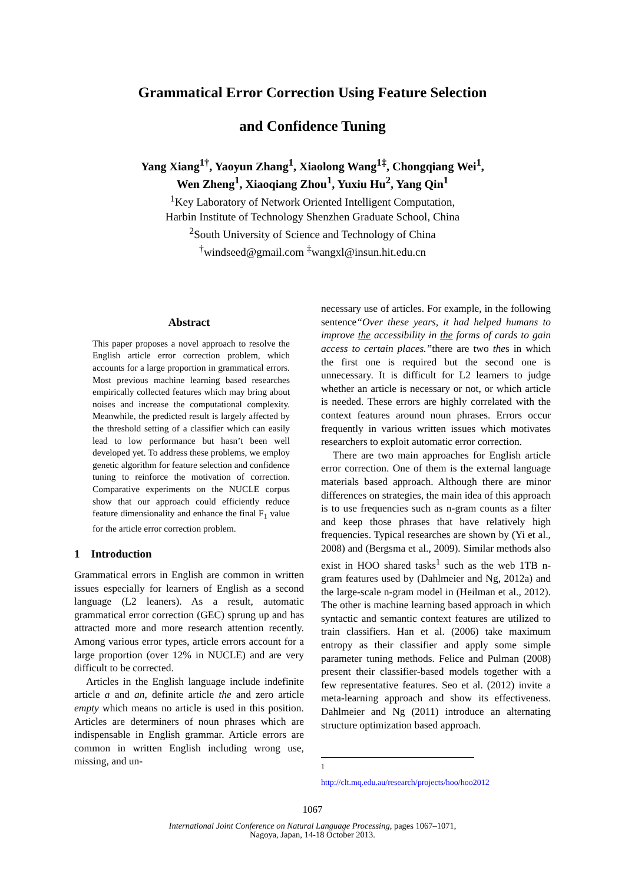Grammatical Error Correction Using Feature Selection
and Confidence Tuning
Yang Xiang<sup>1†</sup>, Yaoyun Zhang<sup>1</sup>, Xiaolong Wang<sup>1‡</sup>, Chongqiang Wei<sup>1</sup>,
Wen Zheng<sup>1</sup>, Xiaoqiang Zhou<sup>1</sup>, Yuxiu Hu<sup>2</sup>, Yang Qin<sup>1</sup>
<sup>1</sup> Key Laboratory of Network Oriented Intelligent Computation,
Harbin Institute of Technology Shenzhen Graduate School, China
<sup>2</sup> South University of Science and Technology of China
<sup>†</sup> windseed@gmail.com <sup>‡</sup>wangxl@insun.hit.edu.cn
Abstract
This paper proposes a novel approach to resolve the English article error correction problem, which accounts for a large proportion in grammatical errors. Most previous machine learning based researches empirically collected features which may bring about noises and increase the computational complexity. Meanwhile, the predicted result is largely affected by the threshold setting of a classifier which can easily lead to low performance but hasn’t been well developed yet. To address these problems, we employ genetic algorithm for feature selection and confidence tuning to reinforce the motivation of correction. Comparative experiments on the NUCLE corpus show that our approach could efficiently reduce feature dimensionality and enhance the final F<sub>1</sub> value for the article error correction problem.
1 Introduction
Grammatical errors in English are common in written issues especially for learners of English as a second language (L2 leaners). As a result, automatic grammatical error correction (GEC) sprung up and has attracted more and more research attention recently. Among various error types, article errors account for a large proportion (over 12% in NUCLE) and are very difficult to be corrected.
Articles in the English language include indefinite article a and an, definite article the and zero article empty which means no article is used in this position. Articles are determiners of noun phrases which are indispensable in English grammar. Article errors are common in written English including wrong use, missing, and un-
necessary use of articles. For example, in the following sentence“Over these years, it had helped humans to improve the accessibility in the forms of cards to gain access to certain places.”there are two thes in which the first one is required but the second one is unnecessary. It is difficult for L2 learners to judge whether an article is necessary or not, or which article is needed. These errors are highly correlated with the context features around noun phrases. Errors occur frequently in various written issues which motivates researchers to exploit automatic error correction.
There are two main approaches for English article error correction. One of them is the external language materials based approach. Although there are minor differences on strategies, the main idea of this approach is to use frequencies such as n-gram counts as a filter and keep those phrases that have relatively high frequencies. Typical researches are shown by (Yi et al., 2008) and (Bergsma et al., 2009). Similar methods also exist in HOO shared tasks<sup>1</sup> such as the web 1TB n-gram features used by (Dahlmeier and Ng, 2012a) and the large-scale n-gram model in (Heilman et al., 2012). The other is machine learning based approach in which syntactic and semantic context features are utilized to train classifiers. Han et al. (2006) take maximum entropy as their classifier and apply some simple parameter tuning methods. Felice and Pulman (2008) present their classifier-based models together with a few representative features. Seo et al. (2012) invite a meta-learning approach and show its effectiveness. Dahlmeier and Ng (2011) introduce an alternating structure optimization based approach.
<sup>1</sup> http://clt.mq.edu.au/research/projects/hoo/hoo2012
1067
International Joint Conference on Natural Language Processing, pages 1067–1071,
Nagoya, Japan, 14-18 October 2013.